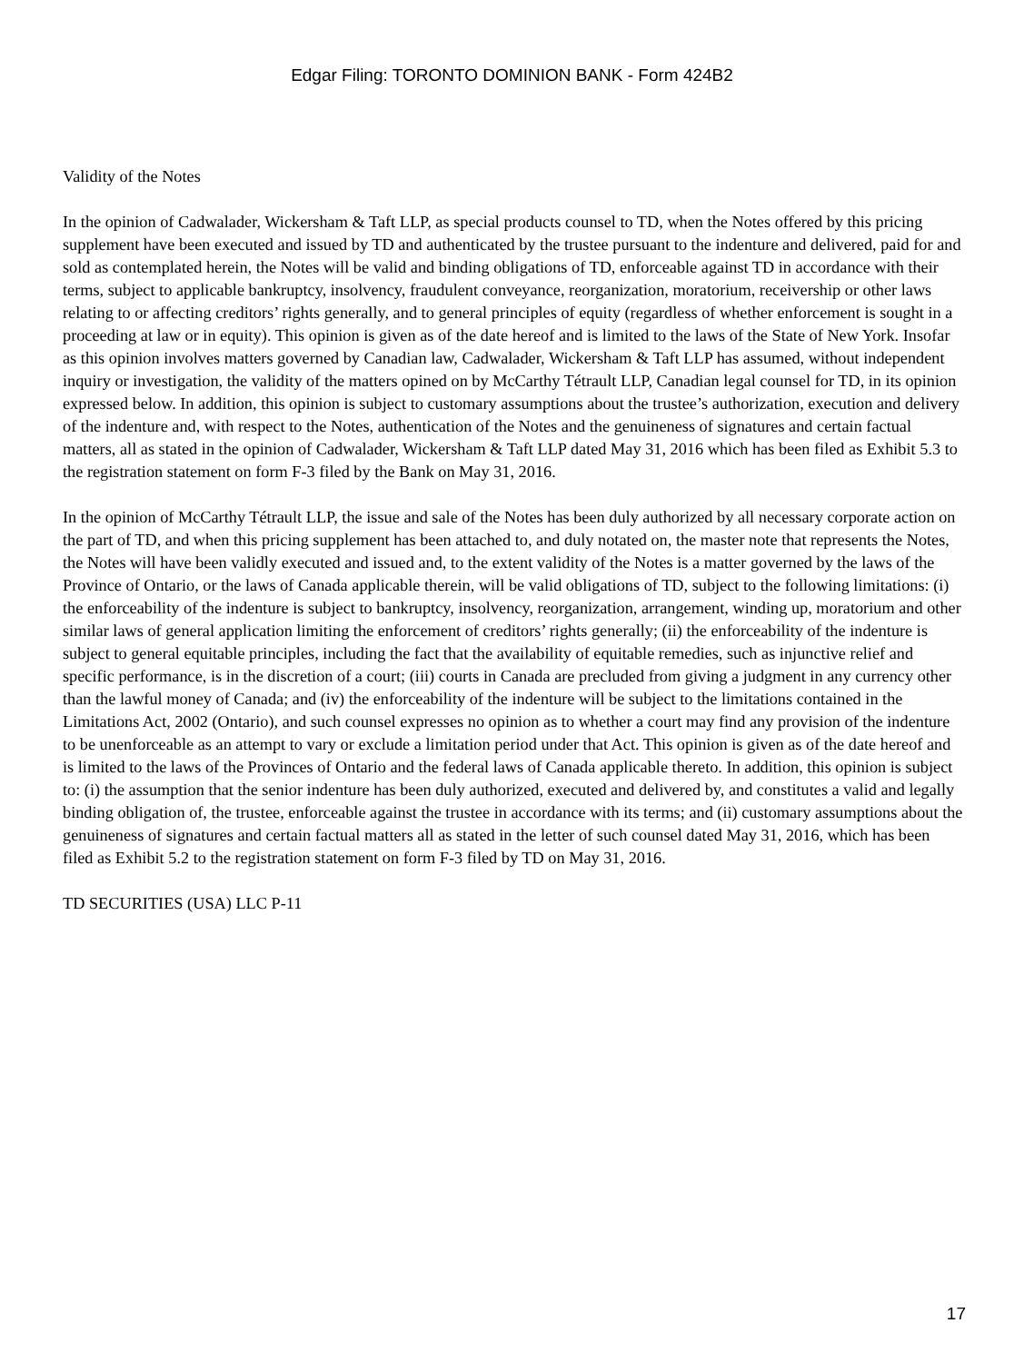Edgar Filing: TORONTO DOMINION BANK - Form 424B2
Validity of the Notes
In the opinion of Cadwalader, Wickersham & Taft LLP, as special products counsel to TD, when the Notes offered by this pricing supplement have been executed and issued by TD and authenticated by the trustee pursuant to the indenture and delivered, paid for and sold as contemplated herein, the Notes will be valid and binding obligations of TD, enforceable against TD in accordance with their terms, subject to applicable bankruptcy, insolvency, fraudulent conveyance, reorganization, moratorium, receivership or other laws relating to or affecting creditors’ rights generally, and to general principles of equity (regardless of whether enforcement is sought in a proceeding at law or in equity). This opinion is given as of the date hereof and is limited to the laws of the State of New York. Insofar as this opinion involves matters governed by Canadian law, Cadwalader, Wickersham & Taft LLP has assumed, without independent inquiry or investigation, the validity of the matters opined on by McCarthy Tétrault LLP, Canadian legal counsel for TD, in its opinion expressed below. In addition, this opinion is subject to customary assumptions about the trustee’s authorization, execution and delivery of the indenture and, with respect to the Notes, authentication of the Notes and the genuineness of signatures and certain factual matters, all as stated in the opinion of Cadwalader, Wickersham & Taft LLP dated May 31, 2016 which has been filed as Exhibit 5.3 to the registration statement on form F-3 filed by the Bank on May 31, 2016.
In the opinion of McCarthy Tétrault LLP, the issue and sale of the Notes has been duly authorized by all necessary corporate action on the part of TD, and when this pricing supplement has been attached to, and duly notated on, the master note that represents the Notes, the Notes will have been validly executed and issued and, to the extent validity of the Notes is a matter governed by the laws of the Province of Ontario, or the laws of Canada applicable therein, will be valid obligations of TD, subject to the following limitations: (i) the enforceability of the indenture is subject to bankruptcy, insolvency, reorganization, arrangement, winding up, moratorium and other similar laws of general application limiting the enforcement of creditors’ rights generally; (ii) the enforceability of the indenture is subject to general equitable principles, including the fact that the availability of equitable remedies, such as injunctive relief and specific performance, is in the discretion of a court; (iii) courts in Canada are precluded from giving a judgment in any currency other than the lawful money of Canada; and (iv) the enforceability of the indenture will be subject to the limitations contained in the Limitations Act, 2002 (Ontario), and such counsel expresses no opinion as to whether a court may find any provision of the indenture to be unenforceable as an attempt to vary or exclude a limitation period under that Act. This opinion is given as of the date hereof and is limited to the laws of the Provinces of Ontario and the federal laws of Canada applicable thereto. In addition, this opinion is subject to: (i) the assumption that the senior indenture has been duly authorized, executed and delivered by, and constitutes a valid and legally binding obligation of, the trustee, enforceable against the trustee in accordance with its terms; and (ii) customary assumptions about the genuineness of signatures and certain factual matters all as stated in the letter of such counsel dated May 31, 2016, which has been filed as Exhibit 5.2 to the registration statement on form F-3 filed by TD on May 31, 2016.
TD SECURITIES (USA) LLC P-11
17